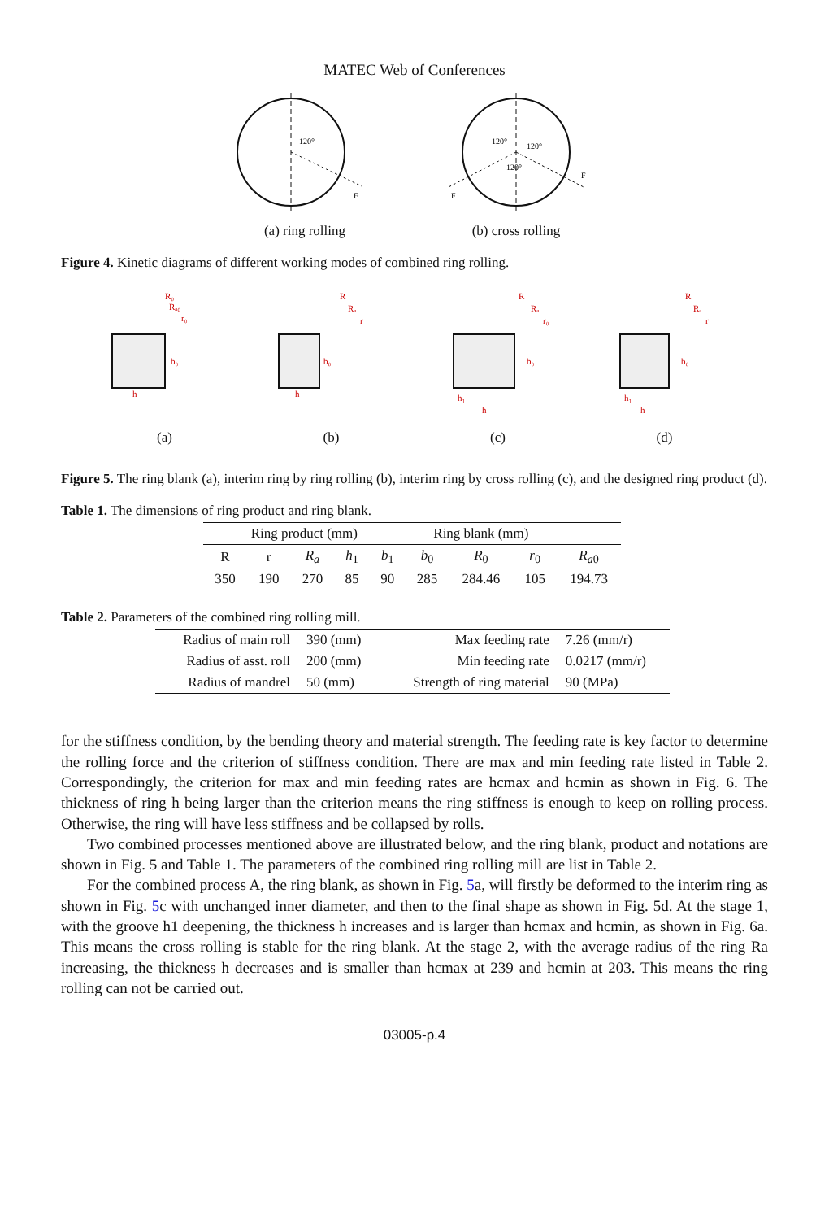MATEC Web of Conferences
120°
F
(a) ring rolling
120°
120°
120°
F
F
(b) cross rolling
Figure 4. Kinetic diagrams of different working modes of combined ring rolling.
R₀
Rₐ₀
r₀
h
b₀
(a)
R
Rₐ
r
h
b₀
(b)
R
Rₐ
r₀
h₁
h
b₀
(c)
R
Rₐ
r
h₁
h
b₀
(d)
Figure 5. The ring blank (a), interim ring by ring rolling (b), interim ring by cross rolling (c), and the designed ring product (d).
Table 1. The dimensions of ring product and ring blank.
| Ring product (mm) | | | | | Ring blank (mm) | | | |
| --- | --- | --- | --- | --- | --- | --- | --- | --- |
| R | r | R<sub>a</sub> | h<sub>1</sub> | b<sub>1</sub> | b<sub>0</sub> | R<sub>0</sub> | r<sub>0</sub> | R<sub>a0</sub> |
| 350 | 190 | 270 | 85 | 90 | 285 | 284.46 | 105 | 194.73 |
Table 2. Parameters of the combined ring rolling mill.
| Radius of main roll | 390 (mm) | Max feeding rate | 7.26 (mm/r) |
| Radius of asst. roll | 200 (mm) | Min feeding rate | 0.0217 (mm/r) |
| Radius of mandrel | 50 (mm) | Strength of ring material | 90 (MPa) |
for the stiffness condition, by the bending theory and material strength. The feeding rate is key factor to determine the rolling force and the criterion of stiffness condition. There are max and min feeding rate listed in Table 2. Correspondingly, the criterion for max and min feeding rates are hcmax and hcmin as shown in Fig. 6. The thickness of ring h being larger than the criterion means the ring stiffness is enough to keep on rolling process. Otherwise, the ring will have less stiffness and be collapsed by rolls.
Two combined processes mentioned above are illustrated below, and the ring blank, product and notations are shown in Fig. 5 and Table 1. The parameters of the combined ring rolling mill are list in Table 2.
For the combined process A, the ring blank, as shown in Fig. 5a, will firstly be deformed to the interim ring as shown in Fig. 5c with unchanged inner diameter, and then to the final shape as shown in Fig. 5d. At the stage 1, with the groove h1 deepening, the thickness h increases and is larger than hcmax and hcmin, as shown in Fig. 6a. This means the cross rolling is stable for the ring blank. At the stage 2, with the average radius of the ring Ra increasing, the thickness h decreases and is smaller than hcmax at 239 and hcmin at 203. This means the ring rolling can not be carried out.
03005-p.4